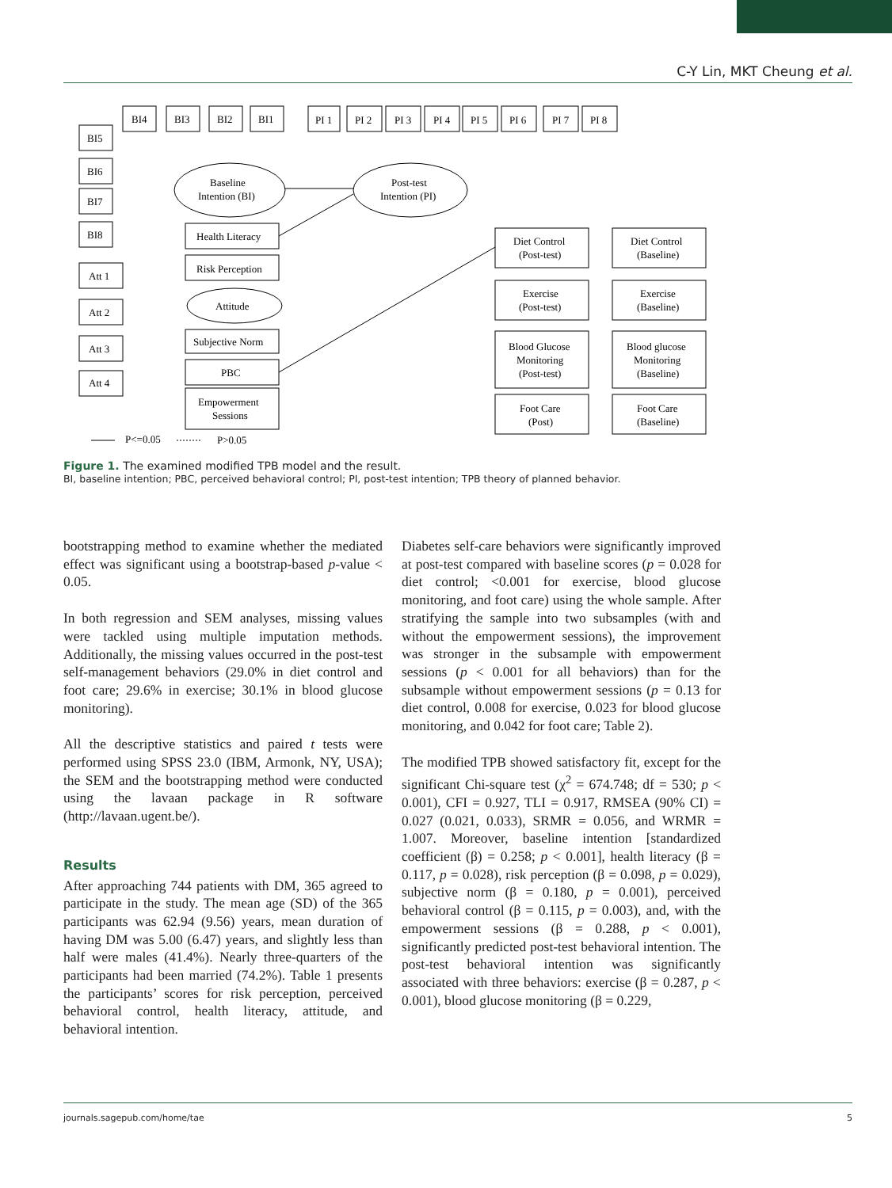C-Y Lin, MKT Cheung et al.
BI4
BI3
BI2
BI1
BI5
BI6
BI7
BI8
Att 1
Att 2
Att 3
Att 4
Baseline
Intention (BI)
Post-test
Intention (PI)
Attitude
Health Literacy
Risk Perception
Subjective Norm
PBC
Empowerment
Sessions
Diet Control
(Post-test)
Diet Control
(Baseline)
Exercise
(Post-test)
Exercise
(Baseline)
Blood Glucose
Monitoring
(Post-test)
Blood glucose
Monitoring
(Baseline)
Foot Care
(Post)
Foot Care
(Baseline)
P<=0.05
P>0.05
PI 1
PI 2
PI 3
PI 4
PI 5
PI 6
PI 7
PI 8
Figure 1. The examined modified TPB model and the result.
BI, baseline intention; PBC, perceived behavioral control; PI, post-test intention; TPB theory of planned behavior.
bootstrapping method to examine whether the mediated effect was significant using a bootstrap-based p-value < 0.05.
In both regression and SEM analyses, missing values were tackled using multiple imputation methods. Additionally, the missing values occurred in the post-test self-management behaviors (29.0% in diet control and foot care; 29.6% in exercise; 30.1% in blood glucose monitoring).
All the descriptive statistics and paired t tests were performed using SPSS 23.0 (IBM, Armonk, NY, USA); the SEM and the bootstrapping method were conducted using the lavaan package in R software (http://lavaan.ugent.be/).
Results
After approaching 744 patients with DM, 365 agreed to participate in the study. The mean age (SD) of the 365 participants was 62.94 (9.56) years, mean duration of having DM was 5.00 (6.47) years, and slightly less than half were males (41.4%). Nearly three-quarters of the participants had been married (74.2%). Table 1 presents the participants’ scores for risk perception, perceived behavioral control, health literacy, attitude, and behavioral intention.
Diabetes self-care behaviors were significantly improved at post-test compared with baseline scores (p = 0.028 for diet control; <0.001 for exercise, blood glucose monitoring, and foot care) using the whole sample. After stratifying the sample into two subsamples (with and without the empowerment sessions), the improvement was stronger in the subsample with empowerment sessions (p < 0.001 for all behaviors) than for the subsample without empowerment sessions (p = 0.13 for diet control, 0.008 for exercise, 0.023 for blood glucose monitoring, and 0.042 for foot care; Table 2).
The modified TPB showed satisfactory fit, except for the significant Chi-square test (χ<sup>2</sup> = 674.748; df = 530; p < 0.001), CFI = 0.927, TLI = 0.917, RMSEA (90% CI) = 0.027 (0.021, 0.033), SRMR = 0.056, and WRMR = 1.007. Moreover, baseline intention [standardized coefficient (β) = 0.258; p < 0.001], health literacy (β = 0.117, p = 0.028), risk perception (β = 0.098, p = 0.029), subjective norm (β = 0.180, p = 0.001), perceived behavioral control (β = 0.115, p = 0.003), and, with the empowerment sessions (β = 0.288, p < 0.001), significantly predicted post-test behavioral intention. The post-test behavioral intention was significantly associated with three behaviors: exercise (β = 0.287, p < 0.001), blood glucose monitoring (β = 0.229,
journals.sagepub.com/home/tae 5